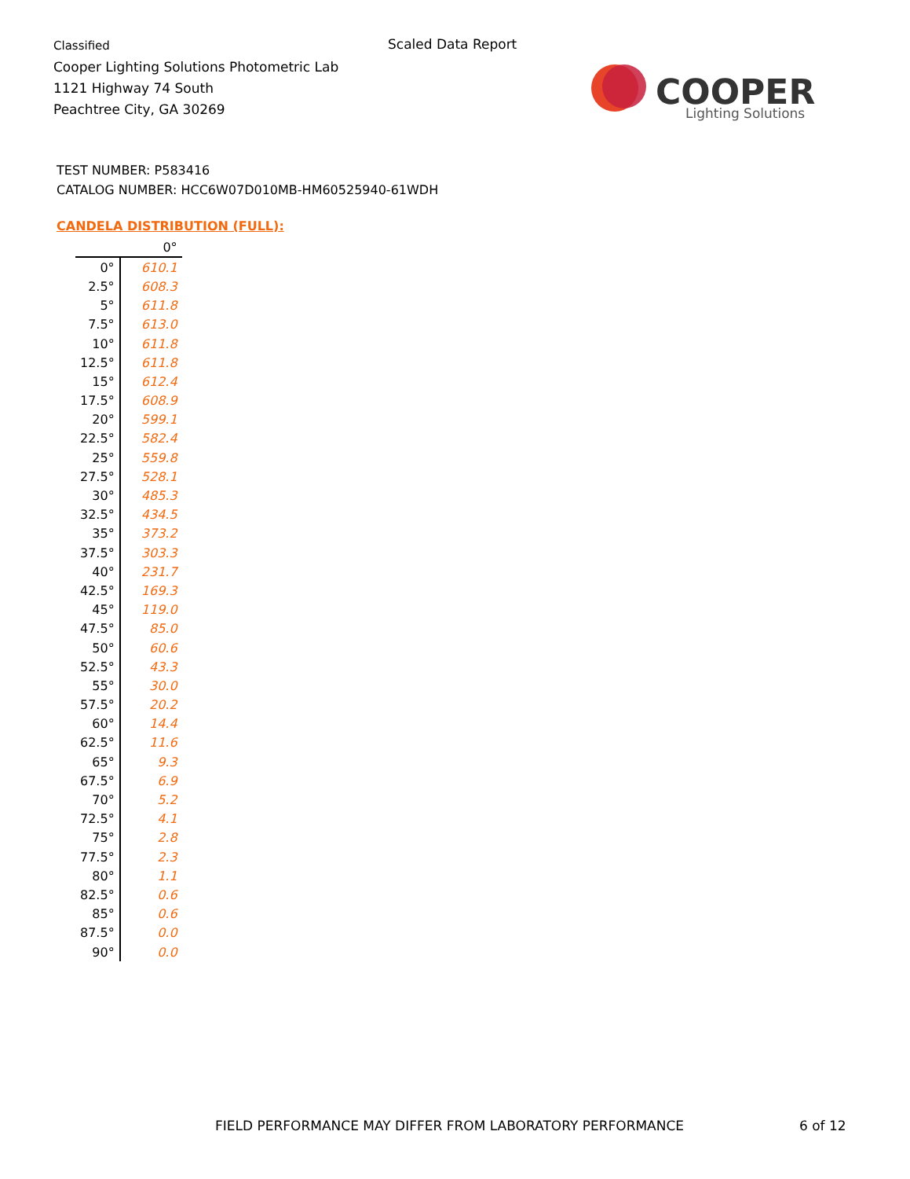Classified
Cooper Lighting Solutions Photometric Lab
1121 Highway 74 South
Peachtree City, GA 30269
Scaled Data Report
COOPER
Lighting Solutions
TEST NUMBER: P583416
CATALOG NUMBER: HCC6W07D010MB-HM60525940-61WDH
CANDELA DISTRIBUTION (FULL):
| | 0° |
| --- | --- |
| 0° | 610.1 |
| 2.5° | 608.3 |
| 5° | 611.8 |
| 7.5° | 613.0 |
| 10° | 611.8 |
| 12.5° | 611.8 |
| 15° | 612.4 |
| 17.5° | 608.9 |
| 20° | 599.1 |
| 22.5° | 582.4 |
| 25° | 559.8 |
| 27.5° | 528.1 |
| 30° | 485.3 |
| 32.5° | 434.5 |
| 35° | 373.2 |
| 37.5° | 303.3 |
| 40° | 231.7 |
| 42.5° | 169.3 |
| 45° | 119.0 |
| 47.5° | 85.0 |
| 50° | 60.6 |
| 52.5° | 43.3 |
| 55° | 30.0 |
| 57.5° | 20.2 |
| 60° | 14.4 |
| 62.5° | 11.6 |
| 65° | 9.3 |
| 67.5° | 6.9 |
| 70° | 5.2 |
| 72.5° | 4.1 |
| 75° | 2.8 |
| 77.5° | 2.3 |
| 80° | 1.1 |
| 82.5° | 0.6 |
| 85° | 0.6 |
| 87.5° | 0.0 |
| 90° | 0.0 |
FIELD PERFORMANCE MAY DIFFER FROM LABORATORY PERFORMANCE
6 of 12